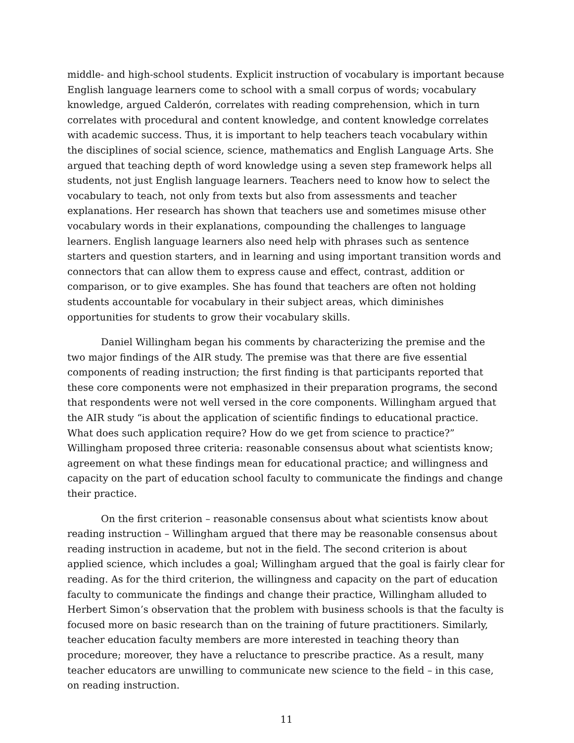middle- and high-school students. Explicit instruction of vocabulary is important because English language learners come to school with a small corpus of words; vocabulary knowledge, argued Calderón, correlates with reading comprehension, which in turn correlates with procedural and content knowledge, and content knowledge correlates with academic success. Thus, it is important to help teachers teach vocabulary within the disciplines of social science, science, mathematics and English Language Arts. She argued that teaching depth of word knowledge using a seven step framework helps all students, not just English language learners. Teachers need to know how to select the vocabulary to teach, not only from texts but also from assessments and teacher explanations. Her research has shown that teachers use and sometimes misuse other vocabulary words in their explanations, compounding the challenges to language learners. English language learners also need help with phrases such as sentence starters and question starters, and in learning and using important transition words and connectors that can allow them to express cause and effect, contrast, addition or comparison, or to give examples. She has found that teachers are often not holding students accountable for vocabulary in their subject areas, which diminishes opportunities for students to grow their vocabulary skills.
Daniel Willingham began his comments by characterizing the premise and the two major findings of the AIR study. The premise was that there are five essential components of reading instruction; the first finding is that participants reported that these core components were not emphasized in their preparation programs, the second that respondents were not well versed in the core components. Willingham argued that the AIR study “is about the application of scientific findings to educational practice. What does such application require? How do we get from science to practice?” Willingham proposed three criteria: reasonable consensus about what scientists know; agreement on what these findings mean for educational practice; and willingness and capacity on the part of education school faculty to communicate the findings and change their practice.
On the first criterion – reasonable consensus about what scientists know about reading instruction – Willingham argued that there may be reasonable consensus about reading instruction in academe, but not in the field. The second criterion is about applied science, which includes a goal; Willingham argued that the goal is fairly clear for reading. As for the third criterion, the willingness and capacity on the part of education faculty to communicate the findings and change their practice, Willingham alluded to Herbert Simon’s observation that the problem with business schools is that the faculty is focused more on basic research than on the training of future practitioners. Similarly, teacher education faculty members are more interested in teaching theory than procedure; moreover, they have a reluctance to prescribe practice. As a result, many teacher educators are unwilling to communicate new science to the field – in this case, on reading instruction.
11